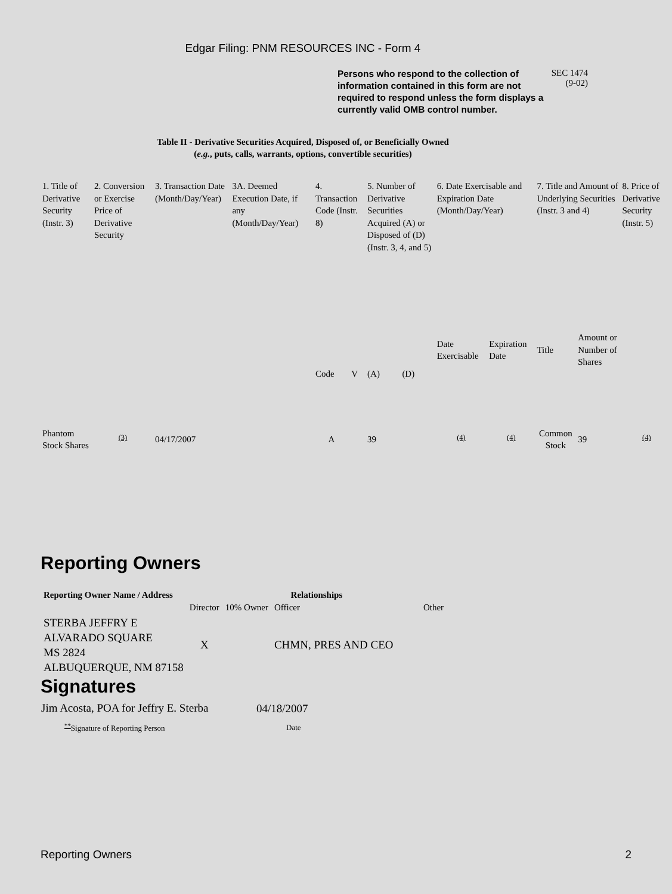Edgar Filing: PNM RESOURCES INC - Form 4
Persons who respond to the collection of information contained in this form are not required to respond unless the form displays a currently valid OMB control number.
SEC 1474
(9-02)
Table II - Derivative Securities Acquired, Disposed of, or Beneficially Owned
(e.g., puts, calls, warrants, options, convertible securities)
| 1. Title of Derivative Security (Instr. 3) | 2. Conversion or Exercise Price of Derivative Security | 3. Transaction Date (Month/Day/Year) | 3A. Deemed Execution Date, if any (Month/Day/Year) | 4. Transaction Code (Instr. 8) | | 5. Number of Derivative Securities Acquired (A) or Disposed of (D) (Instr. 3, 4, and 5) | | 6. Date Exercisable and Expiration Date (Month/Day/Year) | | 7. Title and Amount of Underlying Securities (Instr. 3 and 4) | | 8. Price of Derivative Security (Instr. 5) |
| | | | | Code | V | (A) | (D) | Date Exercisable | Expiration Date | Title | Amount or Number of Shares | |
| Phantom Stock Shares | <sup>(3)</sup> | 04/17/2007 | | A | | 39 | | <sup>(4)</sup> | <sup>(4)</sup> | Common Stock | 39 | <sup>(4)</sup> |
Reporting Owners
| Reporting Owner Name / Address | Relationships | | | |
| --- | --- | --- | --- | --- |
| | Director | 10% Owner | Officer | Other |
| STERBA JEFFRY E ALVARADO SQUARE MS 2824 ALBUQUERQUE, NM 87158 | X | | CHMN, PRES AND CEO | |
Signatures
| Jim Acosta, POA for Jeffry E. Sterba | 04/18/2007 |
| <sup>**</sup> Signature of Reporting Person | Date |
Reporting Owners 2